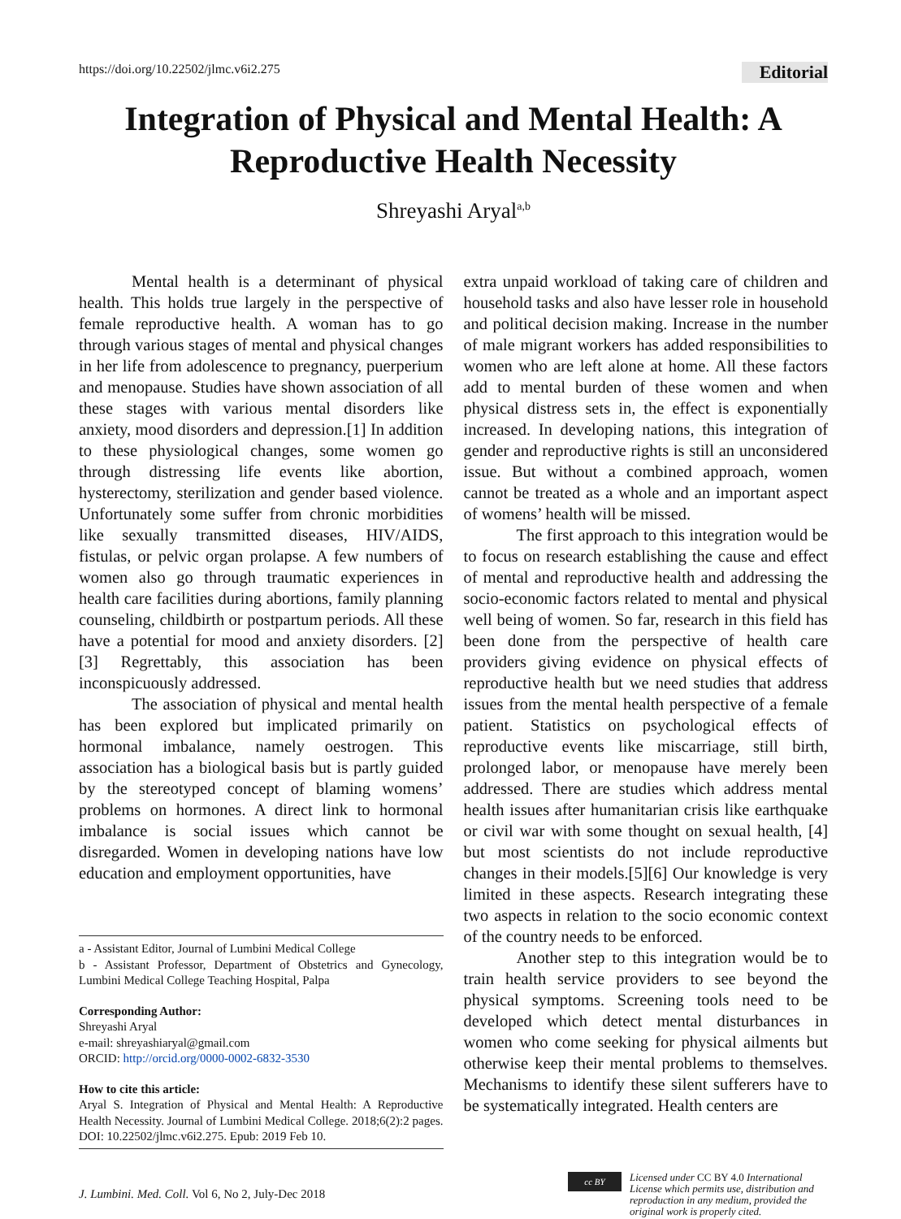https://doi.org/10.22502/jlmc.v6i2.275 Editorial
Integration of Physical and Mental Health: A Reproductive Health Necessity
Shreyashi Aryal<sup>a,b</sup>
Mental health is a determinant of physical health. This holds true largely in the perspective of female reproductive health. A woman has to go through various stages of mental and physical changes in her life from adolescence to pregnancy, puerperium and menopause. Studies have shown association of all these stages with various mental disorders like anxiety, mood disorders and depression.[1] In addition to these physiological changes, some women go through distressing life events like abortion, hysterectomy, sterilization and gender based violence. Unfortunately some suffer from chronic morbidities like sexually transmitted diseases, HIV/AIDS, fistulas, or pelvic organ prolapse. A few numbers of women also go through traumatic experiences in health care facilities during abortions, family planning counseling, childbirth or postpartum periods. All these have a potential for mood and anxiety disorders. [2][3] Regrettably, this association has been inconspicuously addressed.
The association of physical and mental health has been explored but implicated primarily on hormonal imbalance, namely oestrogen. This association has a biological basis but is partly guided by the stereotyped concept of blaming womens’ problems on hormones. A direct link to hormonal imbalance is social issues which cannot be disregarded. Women in developing nations have low education and employment opportunities, have
a - Assistant Editor, Journal of Lumbini Medical College
b - Assistant Professor, Department of Obstetrics and Gynecology, Lumbini Medical College Teaching Hospital, Palpa
Corresponding Author:
Shreyashi Aryal
e-mail: shreyashiaryal@gmail.com
ORCID: http://orcid.org/0000-0002-6832-3530
How to cite this article:
Aryal S. Integration of Physical and Mental Health: A Reproductive Health Necessity. Journal of Lumbini Medical College. 2018;6(2):2 pages. DOI: 10.22502/jlmc.v6i2.275. Epub: 2019 Feb 10.
extra unpaid workload of taking care of children and household tasks and also have lesser role in household and political decision making. Increase in the number of male migrant workers has added responsibilities to women who are left alone at home. All these factors add to mental burden of these women and when physical distress sets in, the effect is exponentially increased. In developing nations, this integration of gender and reproductive rights is still an unconsidered issue. But without a combined approach, women cannot be treated as a whole and an important aspect of womens’ health will be missed.
The first approach to this integration would be to focus on research establishing the cause and effect of mental and reproductive health and addressing the socio-economic factors related to mental and physical well being of women. So far, research in this field has been done from the perspective of health care providers giving evidence on physical effects of reproductive health but we need studies that address issues from the mental health perspective of a female patient. Statistics on psychological effects of reproductive events like miscarriage, still birth, prolonged labor, or menopause have merely been addressed. There are studies which address mental health issues after humanitarian crisis like earthquake or civil war with some thought on sexual health, [4] but most scientists do not include reproductive changes in their models.[5][6] Our knowledge is very limited in these aspects. Research integrating these two aspects in relation to the socio economic context of the country needs to be enforced.
Another step to this integration would be to train health service providers to see beyond the physical symptoms. Screening tools need to be developed which detect mental disturbances in women who come seeking for physical ailments but otherwise keep their mental problems to themselves. Mechanisms to identify these silent sufferers have to be systematically integrated. Health centers are
J. Lumbini. Med. Coll. Vol 6, No 2, July-Dec 2018
cc BY
Licensed under CC BY 4.0 International License which permits use, distribution and reproduction in any medium, provided the original work is properly cited.